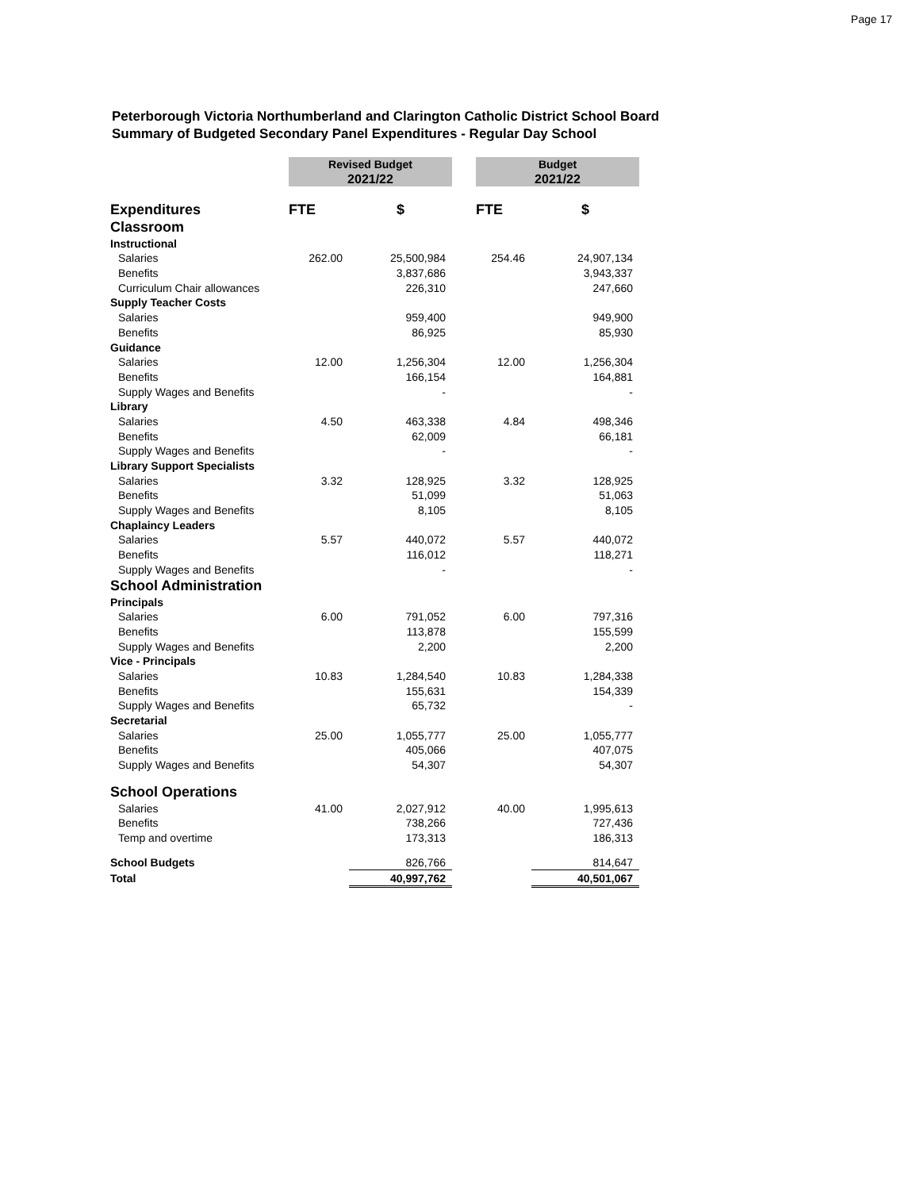Page 17
Peterborough Victoria Northumberland and Clarington Catholic District School Board
Summary of Budgeted Secondary Panel Expenditures - Regular Day School
| | Revised Budget | | | Budget | |
| | 2021/22 | | | 2021/22 | |
| Expenditures | FTE | $ | | FTE | $ |
| Classroom | | | | | |
| Instructional | | | | | |
| Salaries | 262.00 | 25,500,984 | | 254.46 | 24,907,134 |
| Benefits | | 3,837,686 | | | 3,943,337 |
| Curriculum Chair allowances | | 226,310 | | | 247,660 |
| Supply Teacher Costs | | | | | |
| Salaries | | 959,400 | | | 949,900 |
| Benefits | | 86,925 | | | 85,930 |
| Guidance | | | | | |
| Salaries | 12.00 | 1,256,304 | | 12.00 | 1,256,304 |
| Benefits | | 166,154 | | | 164,881 |
| Supply Wages and Benefits | | - | | | - |
| Library | | | | | |
| Salaries | 4.50 | 463,338 | | 4.84 | 498,346 |
| Benefits | | 62,009 | | | 66,181 |
| Supply Wages and Benefits | | - | | | - |
| Library Support Specialists | | | | | |
| Salaries | 3.32 | 128,925 | | 3.32 | 128,925 |
| Benefits | | 51,099 | | | 51,063 |
| Supply Wages and Benefits | | 8,105 | | | 8,105 |
| Chaplaincy Leaders | | | | | |
| Salaries | 5.57 | 440,072 | | 5.57 | 440,072 |
| Benefits | | 116,012 | | | 118,271 |
| Supply Wages and Benefits | | - | | | - |
| School Administration | | | | | |
| Principals | | | | | |
| Salaries | 6.00 | 791,052 | | 6.00 | 797,316 |
| Benefits | | 113,878 | | | 155,599 |
| Supply Wages and Benefits | | 2,200 | | | 2,200 |
| Vice - Principals | | | | | |
| Salaries | 10.83 | 1,284,540 | | 10.83 | 1,284,338 |
| Benefits | | 155,631 | | | 154,339 |
| Supply Wages and Benefits | | 65,732 | | | - |
| Secretarial | | | | | |
| Salaries | 25.00 | 1,055,777 | | 25.00 | 1,055,777 |
| Benefits | | 405,066 | | | 407,075 |
| Supply Wages and Benefits | | 54,307 | | | 54,307 |
| School Operations | | | | | |
| Salaries | 41.00 | 2,027,912 | | 40.00 | 1,995,613 |
| Benefits | | 738,266 | | | 727,436 |
| Temp and overtime | | 173,313 | | | 186,313 |
| School Budgets | | 826,766 | | | 814,647 |
| Total | | 40,997,762 | | | 40,501,067 |